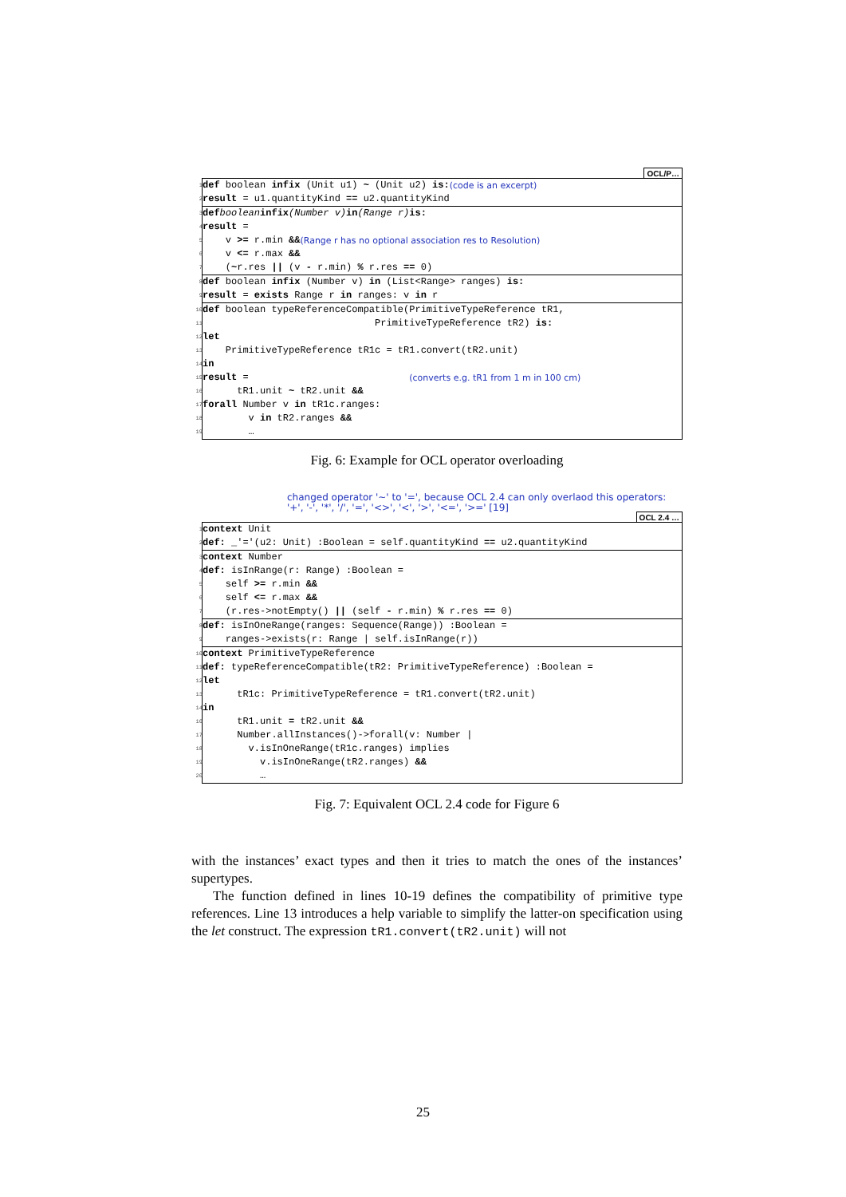OCL/P…
1 def boolean infix (Unit u1) ~ (Unit u2) is: (code is an excerpt)
2 result = u1.quantityKind == u2.quantityKind
3 def boolean infix (Number v) in (Range r) is:
4 result =
5 v >= r.min && (Range r has no optional association res to Resolution)
6 v <= r.max &&
7 (~ r.res || (v - r.min) % r.res == 0)
8 def boolean infix (Number v) in (List<Range> ranges) is:
9 result = exists Range r in ranges: v in r
10 def boolean typeReferenceCompatible(PrimitiveTypeReference tR1,
11 PrimitiveTypeReference tR2) is:
12 let
13 PrimitiveTypeReference tR1c = tR1.convert(tR2.unit)
14 in
15 result = (converts e.g. tR1 from 1 m in 100 cm)
16 tR1.unit ~ tR2.unit &&
17 forall Number v in tR1c.ranges:
18 v in tR2.ranges &&
19 …
Fig. 6: Example for OCL operator overloading
changed operator '~' to '=', because OCL 2.4 can only overlaod this operators:
'+', '-', '*', '/', '=', '<>', '<', '>', '<=', '>=' [19]
OCL 2.4 …
1 context Unit
2 def: _'='(u2: Unit) :Boolean = self.quantityKind == u2.quantityKind
3 context Number
4 def: isInRange(r: Range) :Boolean =
5 self >= r.min &&
6 self <= r.max &&
7 (r.res->notEmpty() || (self - r.min) % r.res == 0)
8 def: isInOneRange(ranges: Sequence(Range)) :Boolean =
9 ranges->exists(r: Range | self.isInRange(r))
10 context PrimitiveTypeReference
11 def: typeReferenceCompatible(tR2: PrimitiveTypeReference) :Boolean =
12 let
13 tR1c: PrimitiveTypeReference = tR1.convert(tR2.unit)
14 in
16 tR1.unit = tR2.unit &&
17 Number.allInstances()->forall(v: Number |
18 v.isInOneRange(tR1c.ranges) implies
19 v.isInOneRange(tR2.ranges) &&
20 …
Fig. 7: Equivalent OCL 2.4 code for Figure 6
with the instances’ exact types and then it tries to match the ones of the instances’ supertypes.
The function defined in lines 10-19 defines the compatibility of primitive type references. Line 13 introduces a help variable to simplify the latter-on specification using the let construct. The expression tR1.convert(tR2.unit) will not
25